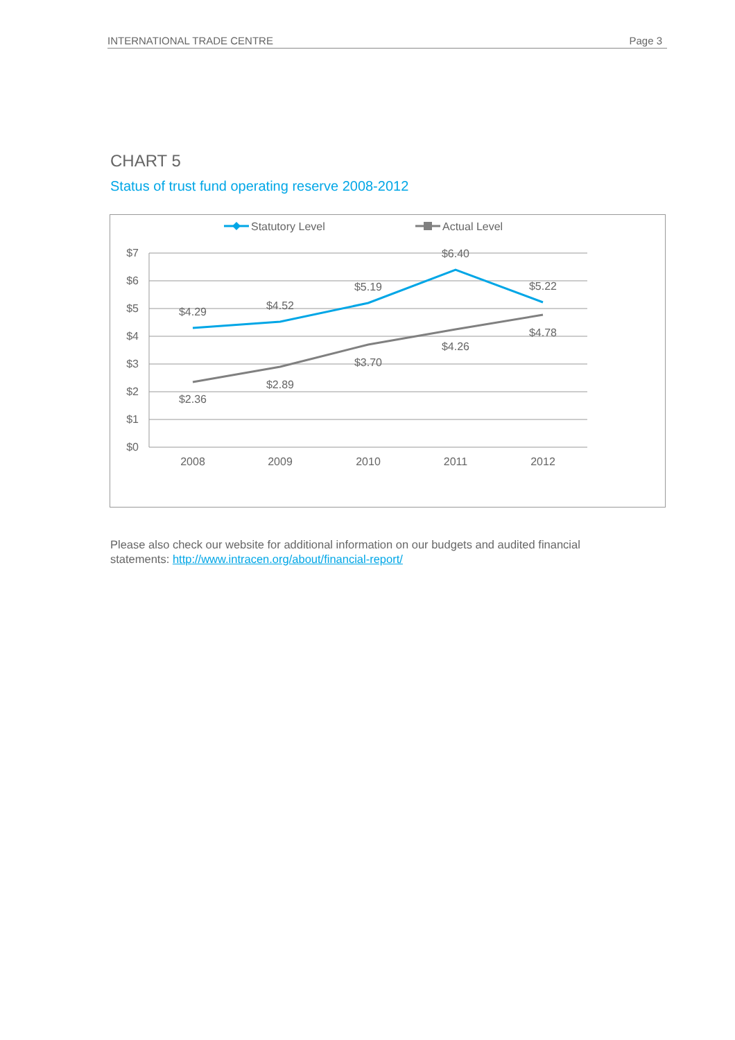INTERNATIONAL TRADE CENTRE Page 3
CHART 5
Status of trust fund operating reserve 2008-2012
Statutory Level
Actual Level
$7
$6
$5
$4
$3
$2
$1
$0
2008
2009
2010
2011
2012
$4.29
$4.52
$5.19
$6.40
$5.22
$2.36
$2.89
$3.70
$4.26
$4.78
Please also check our website for additional information on our budgets and audited financial statements: http://www.intracen.org/about/financial-report/